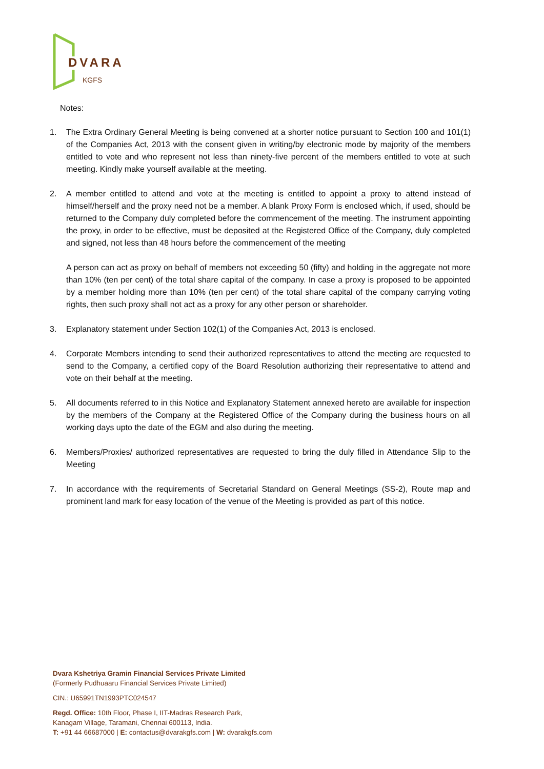DVARA
KGFS
Notes:
1. The Extra Ordinary General Meeting is being convened at a shorter notice pursuant to Section 100 and 101(1) of the Companies Act, 2013 with the consent given in writing/by electronic mode by majority of the members entitled to vote and who represent not less than ninety-five percent of the members entitled to vote at such meeting. Kindly make yourself available at the meeting.
2. A member entitled to attend and vote at the meeting is entitled to appoint a proxy to attend instead of himself/herself and the proxy need not be a member. A blank Proxy Form is enclosed which, if used, should be returned to the Company duly completed before the commencement of the meeting. The instrument appointing the proxy, in order to be effective, must be deposited at the Registered Office of the Company, duly completed and signed, not less than 48 hours before the commencement of the meeting
A person can act as proxy on behalf of members not exceeding 50 (fifty) and holding in the aggregate not more than 10% (ten per cent) of the total share capital of the company. In case a proxy is proposed to be appointed by a member holding more than 10% (ten per cent) of the total share capital of the company carrying voting rights, then such proxy shall not act as a proxy for any other person or shareholder.
3. Explanatory statement under Section 102(1) of the Companies Act, 2013 is enclosed.
4. Corporate Members intending to send their authorized representatives to attend the meeting are requested to send to the Company, a certified copy of the Board Resolution authorizing their representative to attend and vote on their behalf at the meeting.
5. All documents referred to in this Notice and Explanatory Statement annexed hereto are available for inspection by the members of the Company at the Registered Office of the Company during the business hours on all working days upto the date of the EGM and also during the meeting.
6. Members/Proxies/ authorized representatives are requested to bring the duly filled in Attendance Slip to the Meeting
7. In accordance with the requirements of Secretarial Standard on General Meetings (SS-2), Route map and prominent land mark for easy location of the venue of the Meeting is provided as part of this notice.
Dvara Kshetriya Gramin Financial Services Private Limited
(Formerly Pudhuaaru Financial Services Private Limited)
CIN.: U65991TN1993PTC024547
Regd. Office: 10th Floor, Phase I, IIT-Madras Research Park,
Kanagam Village, Taramani, Chennai 600113, India.
T: +91 44 66687000 | E: contactus@dvarakgfs.com | W: dvarakgfs.com